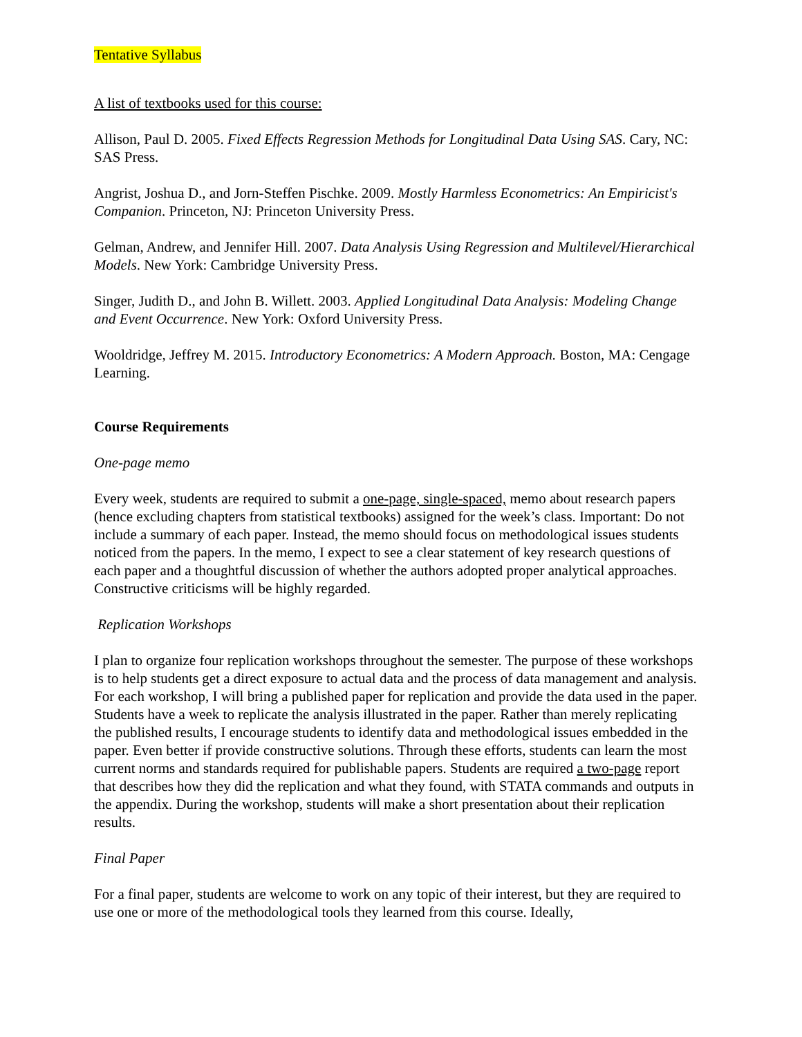Tentative Syllabus
A list of textbooks used for this course:
Allison, Paul D. 2005. Fixed Effects Regression Methods for Longitudinal Data Using SAS. Cary, NC: SAS Press.
Angrist, Joshua D., and Jorn-Steffen Pischke. 2009. Mostly Harmless Econometrics: An Empiricist's Companion. Princeton, NJ: Princeton University Press.
Gelman, Andrew, and Jennifer Hill. 2007. Data Analysis Using Regression and Multilevel/Hierarchical Models. New York: Cambridge University Press.
Singer, Judith D., and John B. Willett. 2003. Applied Longitudinal Data Analysis: Modeling Change and Event Occurrence. New York: Oxford University Press.
Wooldridge, Jeffrey M. 2015. Introductory Econometrics: A Modern Approach. Boston, MA: Cengage Learning.
Course Requirements
One-page memo
Every week, students are required to submit a one-page, single-spaced, memo about research papers (hence excluding chapters from statistical textbooks) assigned for the week’s class. Important: Do not include a summary of each paper. Instead, the memo should focus on methodological issues students noticed from the papers. In the memo, I expect to see a clear statement of key research questions of each paper and a thoughtful discussion of whether the authors adopted proper analytical approaches. Constructive criticisms will be highly regarded.
Replication Workshops
I plan to organize four replication workshops throughout the semester. The purpose of these workshops is to help students get a direct exposure to actual data and the process of data management and analysis. For each workshop, I will bring a published paper for replication and provide the data used in the paper. Students have a week to replicate the analysis illustrated in the paper. Rather than merely replicating the published results, I encourage students to identify data and methodological issues embedded in the paper. Even better if provide constructive solutions. Through these efforts, students can learn the most current norms and standards required for publishable papers. Students are required a two-page report that describes how they did the replication and what they found, with STATA commands and outputs in the appendix. During the workshop, students will make a short presentation about their replication results.
Final Paper
For a final paper, students are welcome to work on any topic of their interest, but they are required to use one or more of the methodological tools they learned from this course. Ideally,